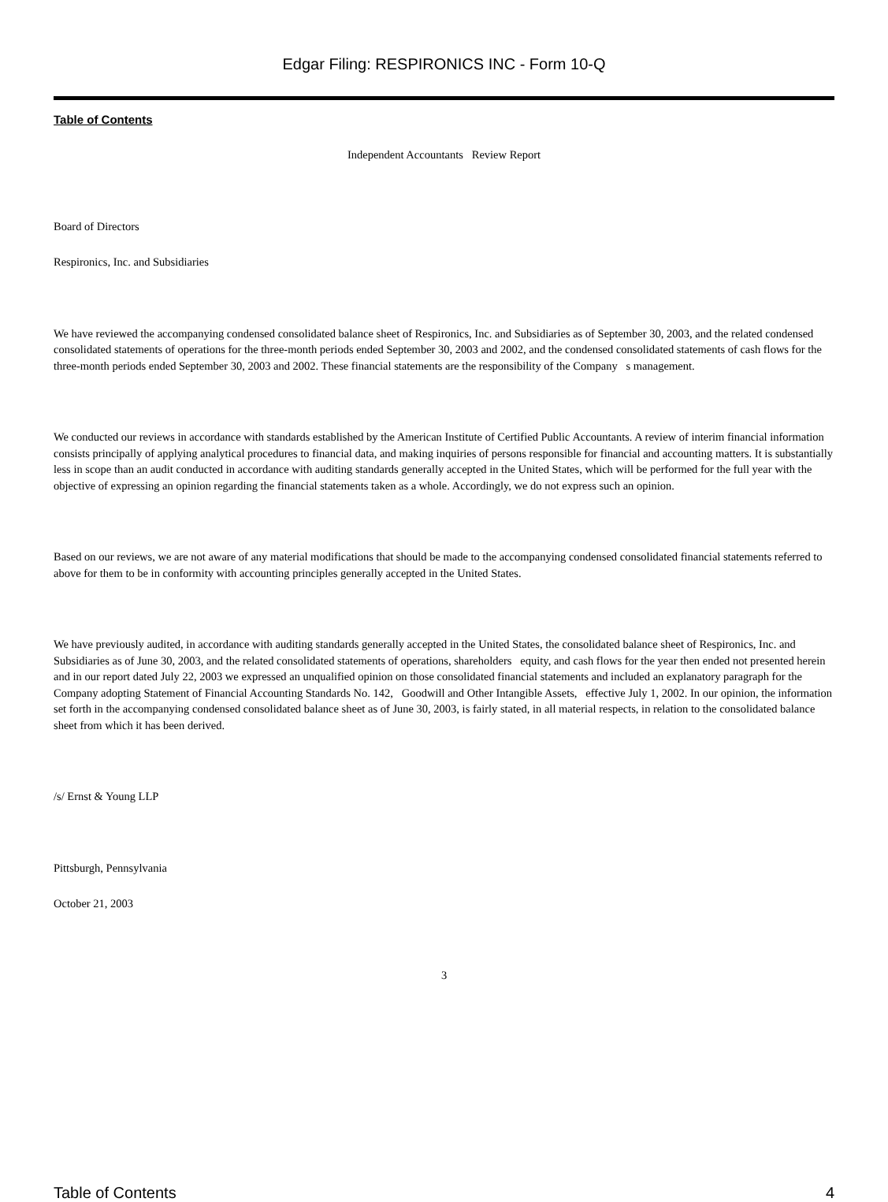Edgar Filing: RESPIRONICS INC - Form 10-Q
Table of Contents
Independent Accountants Review Report
Board of Directors
Respironics, Inc. and Subsidiaries
We have reviewed the accompanying condensed consolidated balance sheet of Respironics, Inc. and Subsidiaries as of September 30, 2003, and the related condensed consolidated statements of operations for the three-month periods ended September 30, 2003 and 2002, and the condensed consolidated statements of cash flows for the three-month periods ended September 30, 2003 and 2002. These financial statements are the responsibility of the Company s management.
We conducted our reviews in accordance with standards established by the American Institute of Certified Public Accountants. A review of interim financial information consists principally of applying analytical procedures to financial data, and making inquiries of persons responsible for financial and accounting matters. It is substantially less in scope than an audit conducted in accordance with auditing standards generally accepted in the United States, which will be performed for the full year with the objective of expressing an opinion regarding the financial statements taken as a whole. Accordingly, we do not express such an opinion.
Based on our reviews, we are not aware of any material modifications that should be made to the accompanying condensed consolidated financial statements referred to above for them to be in conformity with accounting principles generally accepted in the United States.
We have previously audited, in accordance with auditing standards generally accepted in the United States, the consolidated balance sheet of Respironics, Inc. and Subsidiaries as of June 30, 2003, and the related consolidated statements of operations, shareholders equity, and cash flows for the year then ended not presented herein and in our report dated July 22, 2003 we expressed an unqualified opinion on those consolidated financial statements and included an explanatory paragraph for the Company adopting Statement of Financial Accounting Standards No. 142, Goodwill and Other Intangible Assets, effective July 1, 2002. In our opinion, the information set forth in the accompanying condensed consolidated balance sheet as of June 30, 2003, is fairly stated, in all material respects, in relation to the consolidated balance sheet from which it has been derived.
/s/ Ernst & Young LLP
Pittsburgh, Pennsylvania
October 21, 2003
3
Table of Contents 4